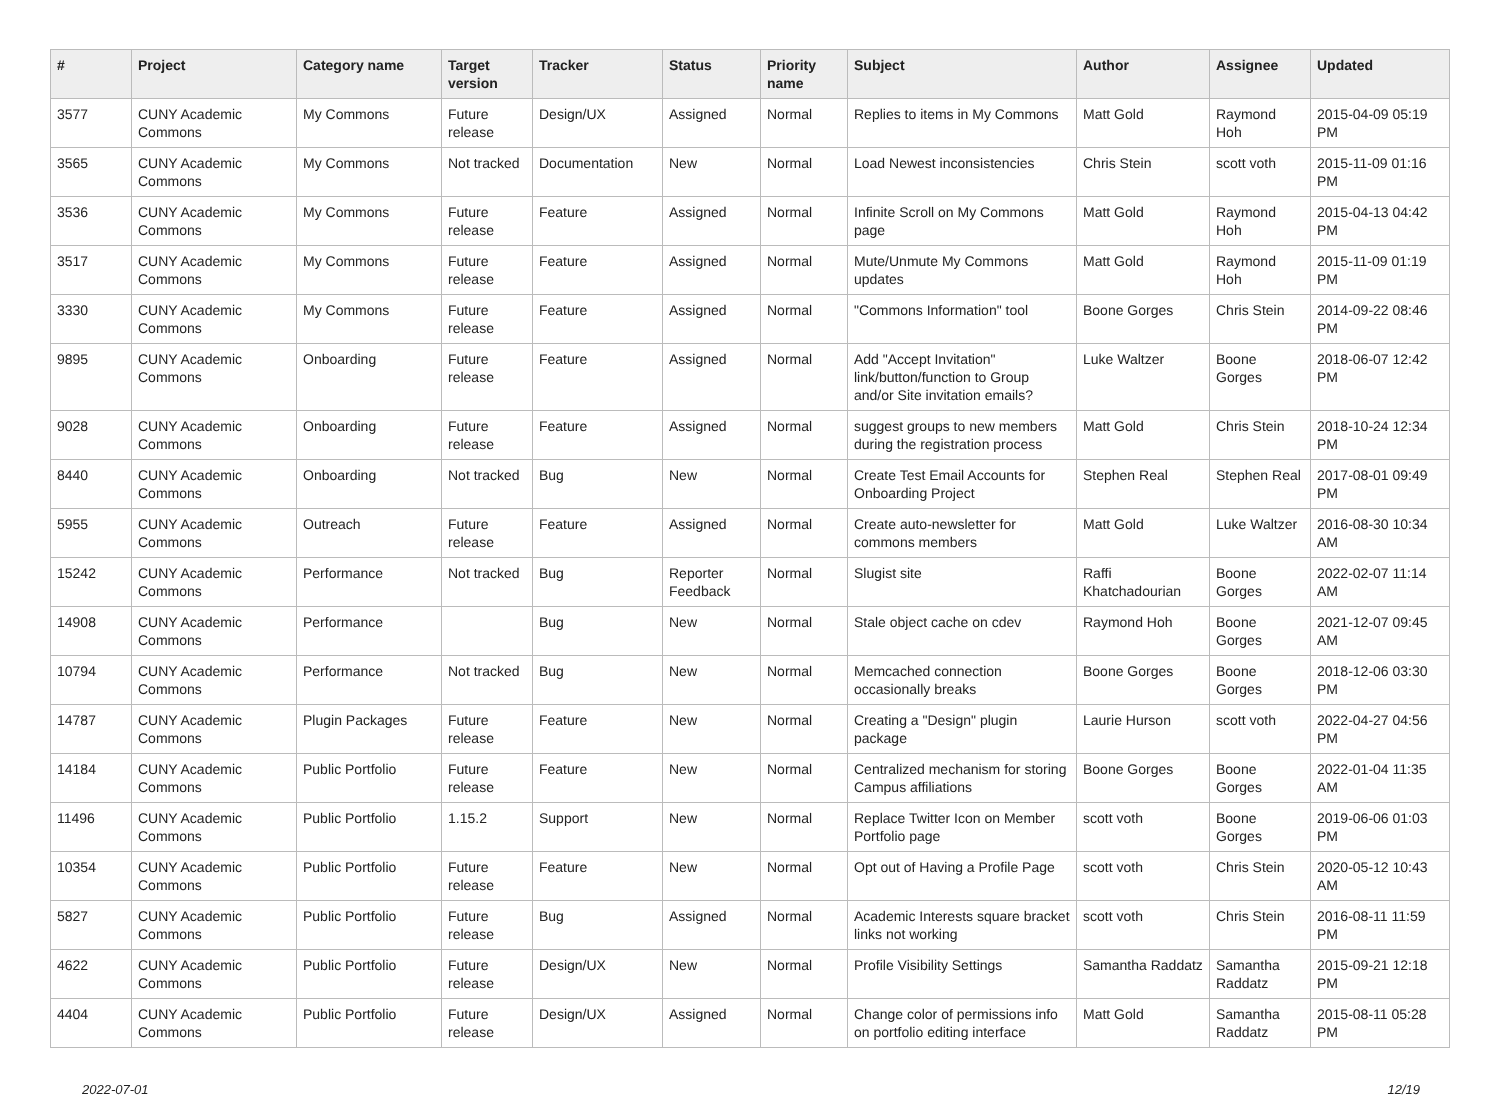| # | Project | Category name | Target version | Tracker | Status | Priority name | Subject | Author | Assignee | Updated |
| --- | --- | --- | --- | --- | --- | --- | --- | --- | --- | --- |
| 3577 | CUNY Academic Commons | My Commons | Future release | Design/UX | Assigned | Normal | Replies to items in My Commons | Matt Gold | Raymond Hoh | 2015-04-09 05:19 PM |
| 3565 | CUNY Academic Commons | My Commons | Not tracked | Documentation | New | Normal | Load Newest inconsistencies | Chris Stein | scott voth | 2015-11-09 01:16 PM |
| 3536 | CUNY Academic Commons | My Commons | Future release | Feature | Assigned | Normal | Infinite Scroll on My Commons page | Matt Gold | Raymond Hoh | 2015-04-13 04:42 PM |
| 3517 | CUNY Academic Commons | My Commons | Future release | Feature | Assigned | Normal | Mute/Unmute My Commons updates | Matt Gold | Raymond Hoh | 2015-11-09 01:19 PM |
| 3330 | CUNY Academic Commons | My Commons | Future release | Feature | Assigned | Normal | "Commons Information" tool | Boone Gorges | Chris Stein | 2014-09-22 08:46 PM |
| 9895 | CUNY Academic Commons | Onboarding | Future release | Feature | Assigned | Normal | Add "Accept Invitation" link/button/function to Group and/or Site invitation emails? | Luke Waltzer | Boone Gorges | 2018-06-07 12:42 PM |
| 9028 | CUNY Academic Commons | Onboarding | Future release | Feature | Assigned | Normal | suggest groups to new members during the registration process | Matt Gold | Chris Stein | 2018-10-24 12:34 PM |
| 8440 | CUNY Academic Commons | Onboarding | Not tracked | Bug | New | Normal | Create Test Email Accounts for Onboarding Project | Stephen Real | Stephen Real | 2017-08-01 09:49 PM |
| 5955 | CUNY Academic Commons | Outreach | Future release | Feature | Assigned | Normal | Create auto-newsletter for commons members | Matt Gold | Luke Waltzer | 2016-08-30 10:34 AM |
| 15242 | CUNY Academic Commons | Performance | Not tracked | Bug | Reporter Feedback | Normal | Slugist site | Raffi Khatchadourian | Boone Gorges | 2022-02-07 11:14 AM |
| 14908 | CUNY Academic Commons | Performance | | Bug | New | Normal | Stale object cache on cdev | Raymond Hoh | Boone Gorges | 2021-12-07 09:45 AM |
| 10794 | CUNY Academic Commons | Performance | Not tracked | Bug | New | Normal | Memcached connection occasionally breaks | Boone Gorges | Boone Gorges | 2018-12-06 03:30 PM |
| 14787 | CUNY Academic Commons | Plugin Packages | Future release | Feature | New | Normal | Creating a "Design" plugin package | Laurie Hurson | scott voth | 2022-04-27 04:56 PM |
| 14184 | CUNY Academic Commons | Public Portfolio | Future release | Feature | New | Normal | Centralized mechanism for storing Campus affiliations | Boone Gorges | Boone Gorges | 2022-01-04 11:35 AM |
| 11496 | CUNY Academic Commons | Public Portfolio | 1.15.2 | Support | New | Normal | Replace Twitter Icon on Member Portfolio page | scott voth | Boone Gorges | 2019-06-06 01:03 PM |
| 10354 | CUNY Academic Commons | Public Portfolio | Future release | Feature | New | Normal | Opt out of Having a Profile Page | scott voth | Chris Stein | 2020-05-12 10:43 AM |
| 5827 | CUNY Academic Commons | Public Portfolio | Future release | Bug | Assigned | Normal | Academic Interests square bracket links not working | scott voth | Chris Stein | 2016-08-11 11:59 PM |
| 4622 | CUNY Academic Commons | Public Portfolio | Future release | Design/UX | New | Normal | Profile Visibility Settings | Samantha Raddatz | Samantha Raddatz | 2015-09-21 12:18 PM |
| 4404 | CUNY Academic Commons | Public Portfolio | Future release | Design/UX | Assigned | Normal | Change color of permissions info on portfolio editing interface | Matt Gold | Samantha Raddatz | 2015-08-11 05:28 PM |
2022-07-01 12/19